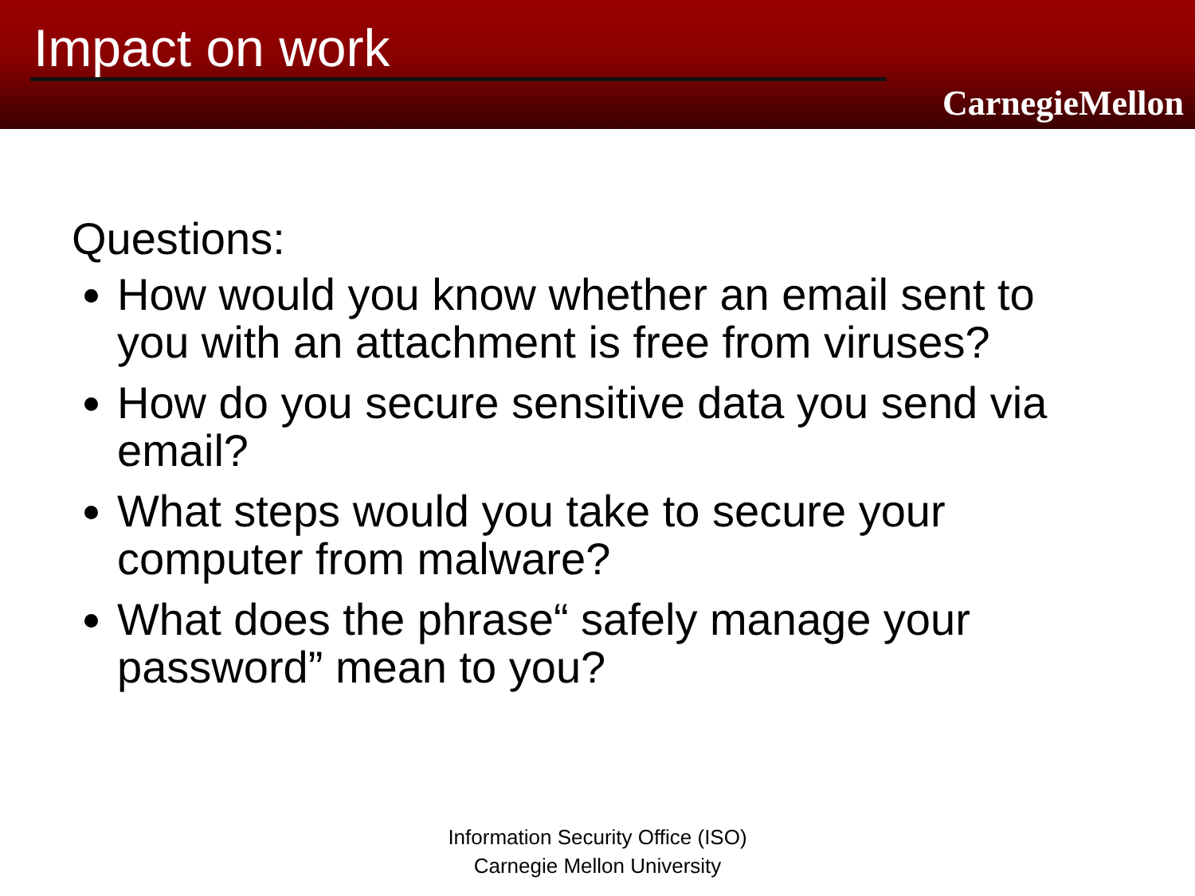Impact on work
CarnegieMellon
Questions:
How would you know whether an email sent to you with an attachment is free from viruses?
How do you secure sensitive data you send via email?
What steps would you take to secure your computer from malware?
What does the phrase“ safely manage your password” mean to you?
Information Security Office (ISO)
Carnegie Mellon University